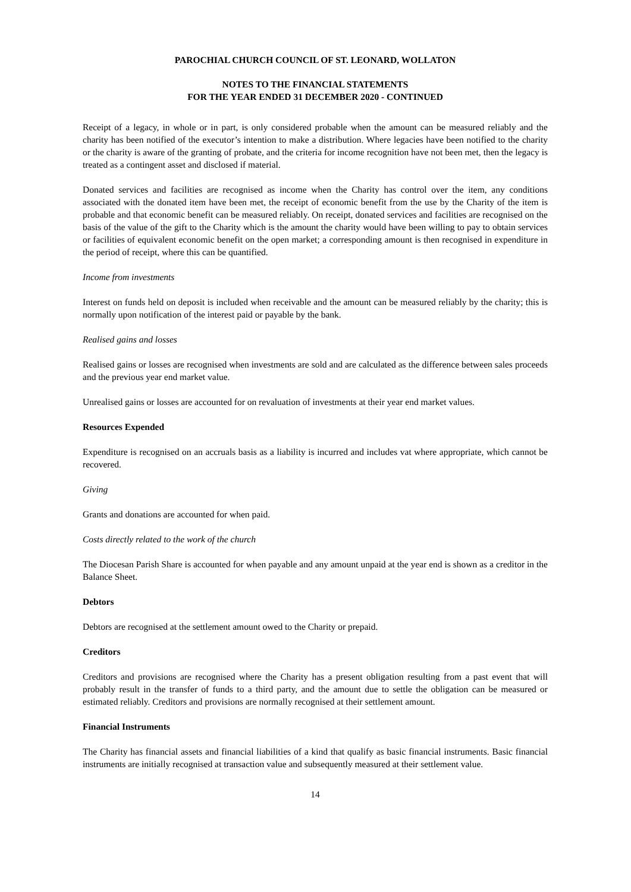PAROCHIAL CHURCH COUNCIL OF ST. LEONARD, WOLLATON
NOTES TO THE FINANCIAL STATEMENTS
FOR THE YEAR ENDED 31 DECEMBER 2020 - CONTINUED
Receipt of a legacy, in whole or in part, is only considered probable when the amount can be measured reliably and the charity has been notified of the executor’s intention to make a distribution. Where legacies have been notified to the charity or the charity is aware of the granting of probate, and the criteria for income recognition have not been met, then the legacy is treated as a contingent asset and disclosed if material.
Donated services and facilities are recognised as income when the Charity has control over the item, any conditions associated with the donated item have been met, the receipt of economic benefit from the use by the Charity of the item is probable and that economic benefit can be measured reliably. On receipt, donated services and facilities are recognised on the basis of the value of the gift to the Charity which is the amount the charity would have been willing to pay to obtain services or facilities of equivalent economic benefit on the open market; a corresponding amount is then recognised in expenditure in the period of receipt, where this can be quantified.
Income from investments
Interest on funds held on deposit is included when receivable and the amount can be measured reliably by the charity; this is normally upon notification of the interest paid or payable by the bank.
Realised gains and losses
Realised gains or losses are recognised when investments are sold and are calculated as the difference between sales proceeds and the previous year end market value.
Unrealised gains or losses are accounted for on revaluation of investments at their year end market values.
Resources Expended
Expenditure is recognised on an accruals basis as a liability is incurred and includes vat where appropriate, which cannot be recovered.
Giving
Grants and donations are accounted for when paid.
Costs directly related to the work of the church
The Diocesan Parish Share is accounted for when payable and any amount unpaid at the year end is shown as a creditor in the Balance Sheet.
Debtors
Debtors are recognised at the settlement amount owed to the Charity or prepaid.
Creditors
Creditors and provisions are recognised where the Charity has a present obligation resulting from a past event that will probably result in the transfer of funds to a third party, and the amount due to settle the obligation can be measured or estimated reliably. Creditors and provisions are normally recognised at their settlement amount.
Financial Instruments
The Charity has financial assets and financial liabilities of a kind that qualify as basic financial instruments. Basic financial instruments are initially recognised at transaction value and subsequently measured at their settlement value.
14